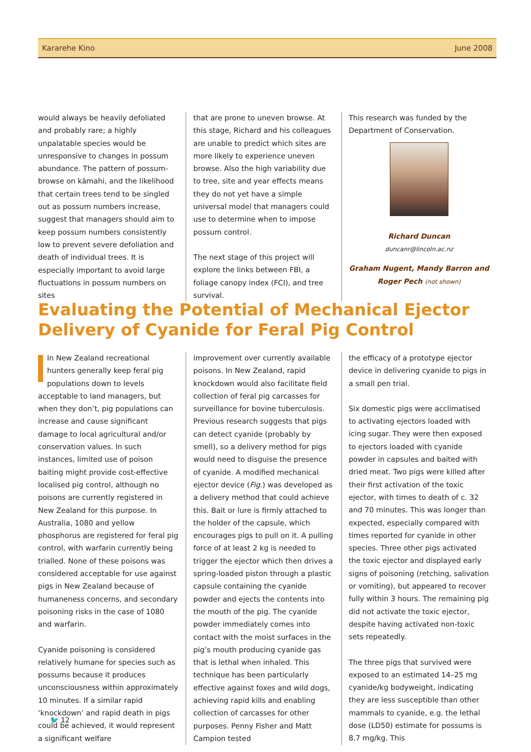Kararehe Kino June 2008
would always be heavily defoliated and probably rare; a highly unpalatable species would be unresponsive to changes in possum abundance. The pattern of possum-browse on kāmahi, and the likelihood that certain trees tend to be singled out as possum numbers increase, suggest that managers should aim to keep possum numbers consistently low to prevent severe defoliation and death of individual trees. It is especially important to avoid large fluctuations in possum numbers on sites
that are prone to uneven browse. At this stage, Richard and his colleagues are unable to predict which sites are more likely to experience uneven browse. Also the high variability due to tree, site and year effects means they do not yet have a simple universal model that managers could use to determine when to impose possum control.
The next stage of this project will explore the links between FBI, a foliage canopy index (FCI), and tree survival.
This research was funded by the Department of Conservation.
Richard Duncan
duncanr@lincoln.ac.nz
Graham Nugent, Mandy Barron and Roger Pech (not shown)
Evaluating the Potential of Mechanical Ejector Delivery of Cyanide for Feral Pig Control
In New Zealand recreational hunters generally keep feral pig populations down to levels acceptable to land managers, but when they don’t, pig populations can increase and cause significant damage to local agricultural and/or conservation values. In such instances, limited use of poison baiting might provide cost-effective localised pig control, although no poisons are currently registered in New Zealand for this purpose. In Australia, 1080 and yellow phosphorus are registered for feral pig control, with warfarin currently being trialled. None of these poisons was considered acceptable for use against pigs in New Zealand because of humaneness concerns, and secondary poisoning risks in the case of 1080 and warfarin.
Cyanide poisoning is considered relatively humane for species such as possums because it produces unconsciousness within approximately 10 minutes. If a similar rapid ‘knockdown’ and rapid death in pigs could be achieved, it would represent a significant welfare
improvement over currently available poisons. In New Zealand, rapid knockdown would also facilitate field collection of feral pig carcasses for surveillance for bovine tuberculosis. Previous research suggests that pigs can detect cyanide (probably by smell), so a delivery method for pigs would need to disguise the presence of cyanide. A modified mechanical ejector device (Fig.) was developed as a delivery method that could achieve this. Bait or lure is firmly attached to the holder of the capsule, which encourages pigs to pull on it. A pulling force of at least 2 kg is needed to trigger the ejector which then drives a spring-loaded piston through a plastic capsule containing the cyanide powder and ejects the contents into the mouth of the pig. The cyanide powder immediately comes into contact with the moist surfaces in the pig’s mouth producing cyanide gas that is lethal when inhaled. This technique has been particularly effective against foxes and wild dogs, achieving rapid kills and enabling collection of carcasses for other purposes. Penny Fisher and Matt Campion tested
the efficacy of a prototype ejector device in delivering cyanide to pigs in a small pen trial.
Six domestic pigs were acclimatised to activating ejectors loaded with icing sugar. They were then exposed to ejectors loaded with cyanide powder in capsules and baited with dried meat. Two pigs were killed after their first activation of the toxic ejector, with times to death of c. 32 and 70 minutes. This was longer than expected, especially compared with times reported for cyanide in other species. Three other pigs activated the toxic ejector and displayed early signs of poisoning (retching, salivation or vomiting), but appeared to recover fully within 3 hours. The remaining pig did not activate the toxic ejector, despite having activated non-toxic sets repeatedly.
The three pigs that survived were exposed to an estimated 14–25 mg cyanide/kg bodyweight, indicating they are less susceptible than other mammals to cyanide, e.g. the lethal dose (LD50) estimate for possums is 8.7 mg/kg. This
🐦 12